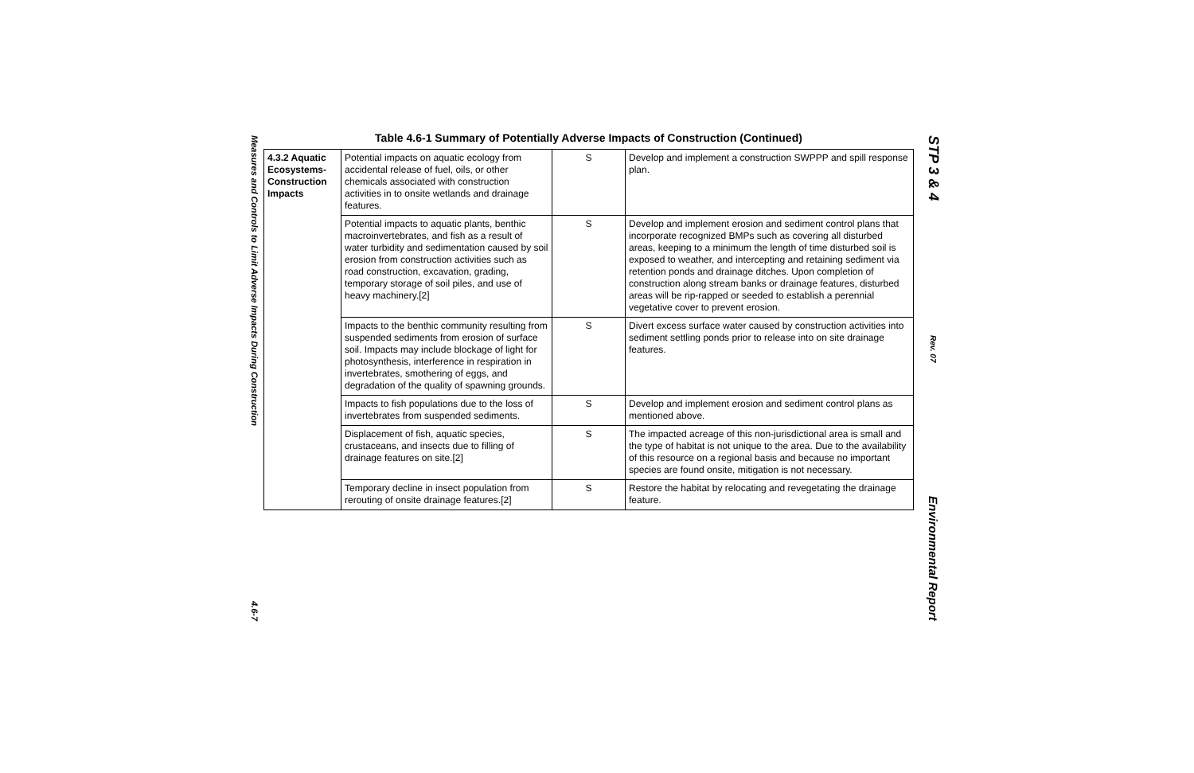Measures and Controls to Limit Adverse Impacts During Construction 4.6-7
Table 4.6-1 Summary of Potentially Adverse Impacts of Construction (Continued)
| 4.3.2 Aquatic Ecosystems- Construction Impacts | Potential impacts on aquatic ecology from accidental release of fuel, oils, or other chemicals associated with construction activities in to onsite wetlands and drainage features. | S | Develop and implement a construction SWPPP and spill response plan. |
| | Potential impacts to aquatic plants, benthic macroinvertebrates, and fish as a result of water turbidity and sedimentation caused by soil erosion from construction activities such as road construction, excavation, grading, temporary storage of soil piles, and use of heavy machinery.[2] | S | Develop and implement erosion and sediment control plans that incorporate recognized BMPs such as covering all disturbed areas, keeping to a minimum the length of time disturbed soil is exposed to weather, and intercepting and retaining sediment via retention ponds and drainage ditches. Upon completion of construction along stream banks or drainage features, disturbed areas will be rip-rapped or seeded to establish a perennial vegetative cover to prevent erosion. |
| | Impacts to the benthic community resulting from suspended sediments from erosion of surface soil. Impacts may include blockage of light for photosynthesis, interference in respiration in invertebrates, smothering of eggs, and degradation of the quality of spawning grounds. | S | Divert excess surface water caused by construction activities into sediment settling ponds prior to release into on site drainage features. |
| | Impacts to fish populations due to the loss of invertebrates from suspended sediments. | S | Develop and implement erosion and sediment control plans as mentioned above. |
| | Displacement of fish, aquatic species, crustaceans, and insects due to filling of drainage features on site.[2] | S | The impacted acreage of this non-jurisdictional area is small and the type of habitat is not unique to the area. Due to the availability of this resource on a regional basis and because no important species are found onsite, mitigation is not necessary. |
| | Temporary decline in insect population from rerouting of onsite drainage features.[2] | S | Restore the habitat by relocating and revegetating the drainage feature. |
STP 3 & 4 Rev. 07 Environmental Report